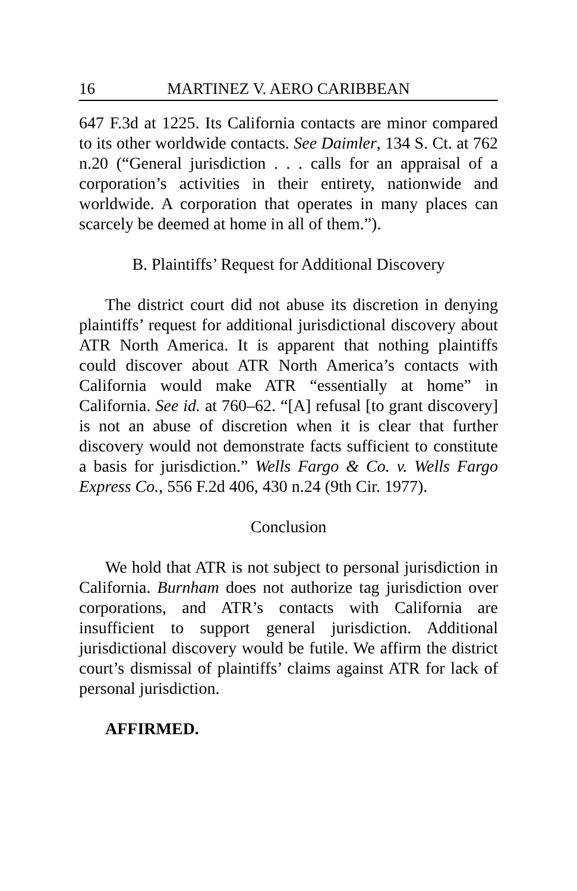16 MARTINEZ V. AERO CARIBBEAN
647 F.3d at 1225. Its California contacts are minor compared to its other worldwide contacts. See Daimler, 134 S. Ct. at 762 n.20 (“General jurisdiction . . . calls for an appraisal of a corporation’s activities in their entirety, nationwide and worldwide. A corporation that operates in many places can scarcely be deemed at home in all of them.”).
B. Plaintiffs’ Request for Additional Discovery
The district court did not abuse its discretion in denying plaintiffs’ request for additional jurisdictional discovery about ATR North America. It is apparent that nothing plaintiffs could discover about ATR North America’s contacts with California would make ATR “essentially at home” in California. See id. at 760–62. “[A] refusal [to grant discovery] is not an abuse of discretion when it is clear that further discovery would not demonstrate facts sufficient to constitute a basis for jurisdiction.” Wells Fargo & Co. v. Wells Fargo Express Co., 556 F.2d 406, 430 n.24 (9th Cir. 1977).
Conclusion
We hold that ATR is not subject to personal jurisdiction in California. Burnham does not authorize tag jurisdiction over corporations, and ATR’s contacts with California are insufficient to support general jurisdiction. Additional jurisdictional discovery would be futile. We affirm the district court’s dismissal of plaintiffs’ claims against ATR for lack of personal jurisdiction.
AFFIRMED.